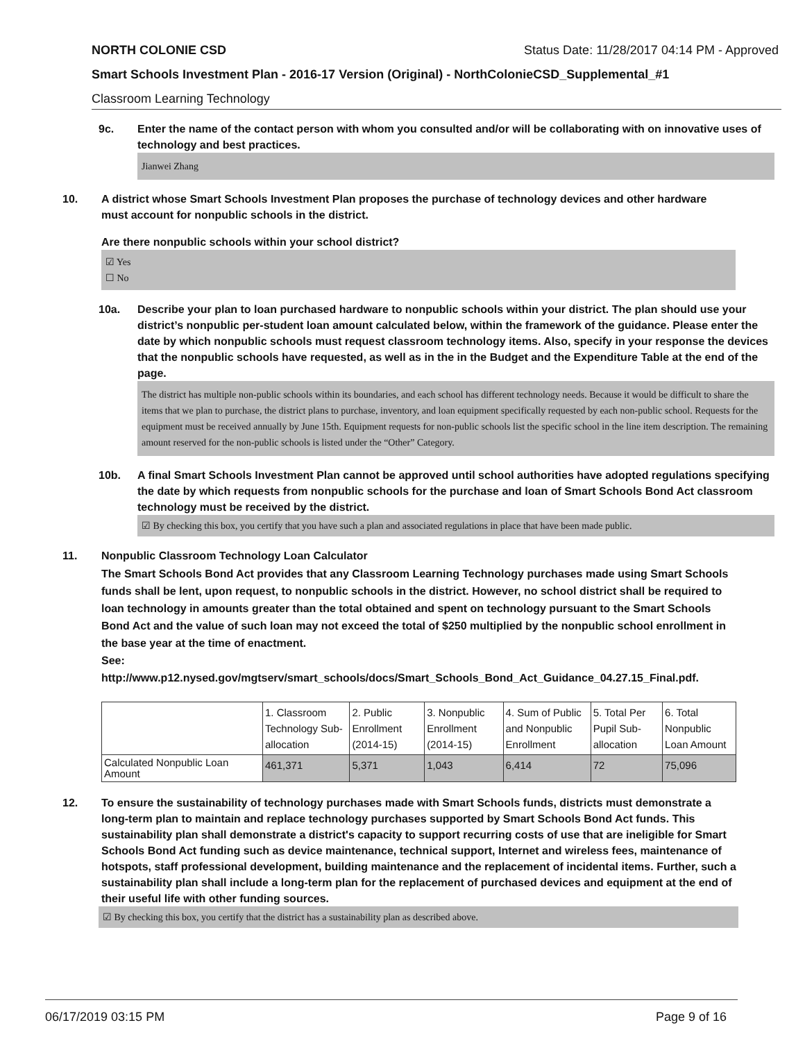NORTH COLONIE CSD Status Date: 11/28/2017 04:14 PM - Approved
Smart Schools Investment Plan - 2016-17 Version (Original) - NorthColonieCSD_Supplemental_#1
Classroom Learning Technology
9c. Enter the name of the contact person with whom you consulted and/or will be collaborating with on innovative uses of technology and best practices.
Jianwei Zhang
10. A district whose Smart Schools Investment Plan proposes the purchase of technology devices and other hardware must account for nonpublic schools in the district.
Are there nonpublic schools within your school district?
☑ Yes
☐ No
10a. Describe your plan to loan purchased hardware to nonpublic schools within your district. The plan should use your district’s nonpublic per-student loan amount calculated below, within the framework of the guidance. Please enter the date by which nonpublic schools must request classroom technology items. Also, specify in your response the devices that the nonpublic schools have requested, as well as in the in the Budget and the Expenditure Table at the end of the page.
The district has multiple non-public schools within its boundaries, and each school has different technology needs. Because it would be difficult to share the items that we plan to purchase, the district plans to purchase, inventory, and loan equipment specifically requested by each non-public school. Requests for the equipment must be received annually by June 15th. Equipment requests for non-public schools list the specific school in the line item description. The remaining amount reserved for the non-public schools is listed under the “Other” Category.
10b. A final Smart Schools Investment Plan cannot be approved until school authorities have adopted regulations specifying the date by which requests from nonpublic schools for the purchase and loan of Smart Schools Bond Act classroom technology must be received by the district.
☑ By checking this box, you certify that you have such a plan and associated regulations in place that have been made public.
11. Nonpublic Classroom Technology Loan Calculator
The Smart Schools Bond Act provides that any Classroom Learning Technology purchases made using Smart Schools funds shall be lent, upon request, to nonpublic schools in the district. However, no school district shall be required to loan technology in amounts greater than the total obtained and spent on technology pursuant to the Smart Schools Bond Act and the value of such loan may not exceed the total of $250 multiplied by the nonpublic school enrollment in the base year at the time of enactment.
See:
http://www.p12.nysed.gov/mgtserv/smart_schools/docs/Smart_Schools_Bond_Act_Guidance_04.27.15_Final.pdf.
| | 1. Classroom Technology Sub-allocation | 2. Public Enrollment (2014-15) | 3. Nonpublic Enrollment (2014-15) | 4. Sum of Public and Nonpublic Enrollment | 5. Total Per Pupil Sub-allocation | 6. Total Nonpublic Loan Amount |
| --- | --- | --- | --- | --- | --- | --- |
| Calculated Nonpublic Loan Amount | 461,371 | 5,371 | 1,043 | 6,414 | 72 | 75,096 |
12. To ensure the sustainability of technology purchases made with Smart Schools funds, districts must demonstrate a long-term plan to maintain and replace technology purchases supported by Smart Schools Bond Act funds. This sustainability plan shall demonstrate a district's capacity to support recurring costs of use that are ineligible for Smart Schools Bond Act funding such as device maintenance, technical support, Internet and wireless fees, maintenance of hotspots, staff professional development, building maintenance and the replacement of incidental items. Further, such a sustainability plan shall include a long-term plan for the replacement of purchased devices and equipment at the end of their useful life with other funding sources.
☑ By checking this box, you certify that the district has a sustainability plan as described above.
06/17/2019 03:15 PM Page 9 of 16